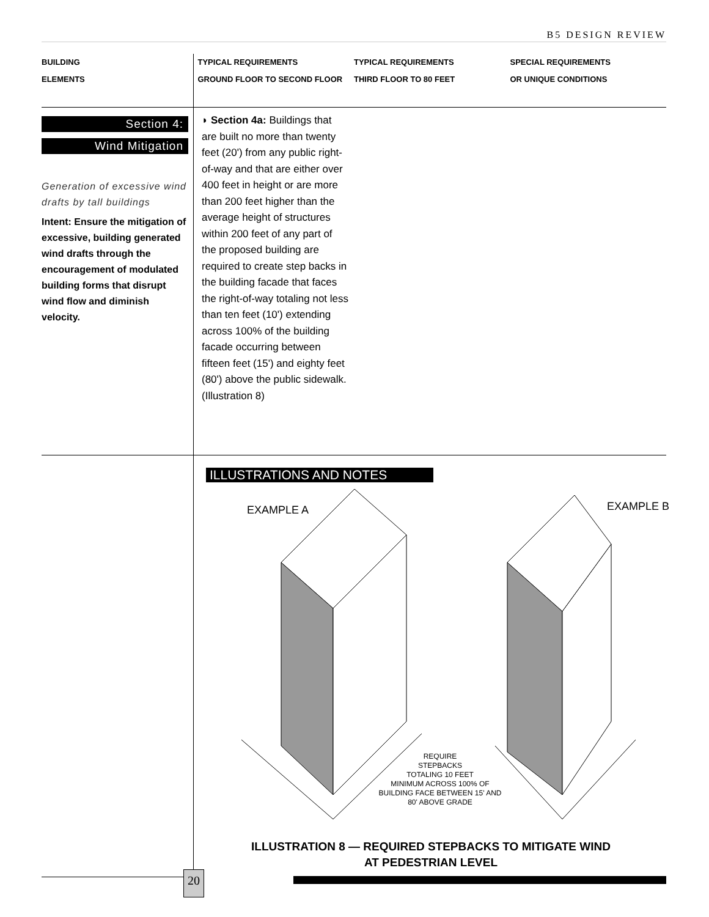B5 DESIGN REVIEW
BUILDING
ELEMENTS
TYPICAL REQUIREMENTS
GROUND FLOOR TO SECOND FLOOR
TYPICAL REQUIREMENTS
THIRD FLOOR TO 80 FEET
SPECIAL REQUIREMENTS
OR UNIQUE CONDITIONS
Section 4:
Wind Mitigation
Generation of excessive wind drafts by tall buildings
Intent: Ensure the mitigation of excessive, building generated wind drafts through the encouragement of modulated building forms that disrupt wind flow and diminish velocity.
◗ Section 4a: Buildings that are built no more than twenty feet (20') from any public right-of-way and that are either over 400 feet in height or are more than 200 feet higher than the average height of structures within 200 feet of any part of the proposed building are required to create step backs in the building facade that faces the right-of-way totaling not less than ten feet (10') extending across 100% of the building facade occurring between fifteen feet (15') and eighty feet (80') above the public sidewalk. (Illustration 8)
ILLUSTRATIONS AND NOTES
EXAMPLE A EXAMPLE B
REQUIRE
STEPBACKS
TOTALING 10 FEET
MINIMUM ACROSS 100% OF
BUILDING FACE BETWEEN 15' AND
80' ABOVE GRADE
ILLUSTRATION 8 — REQUIRED STEPBACKS TO MITIGATE WIND AT PEDESTRIAN LEVEL
20